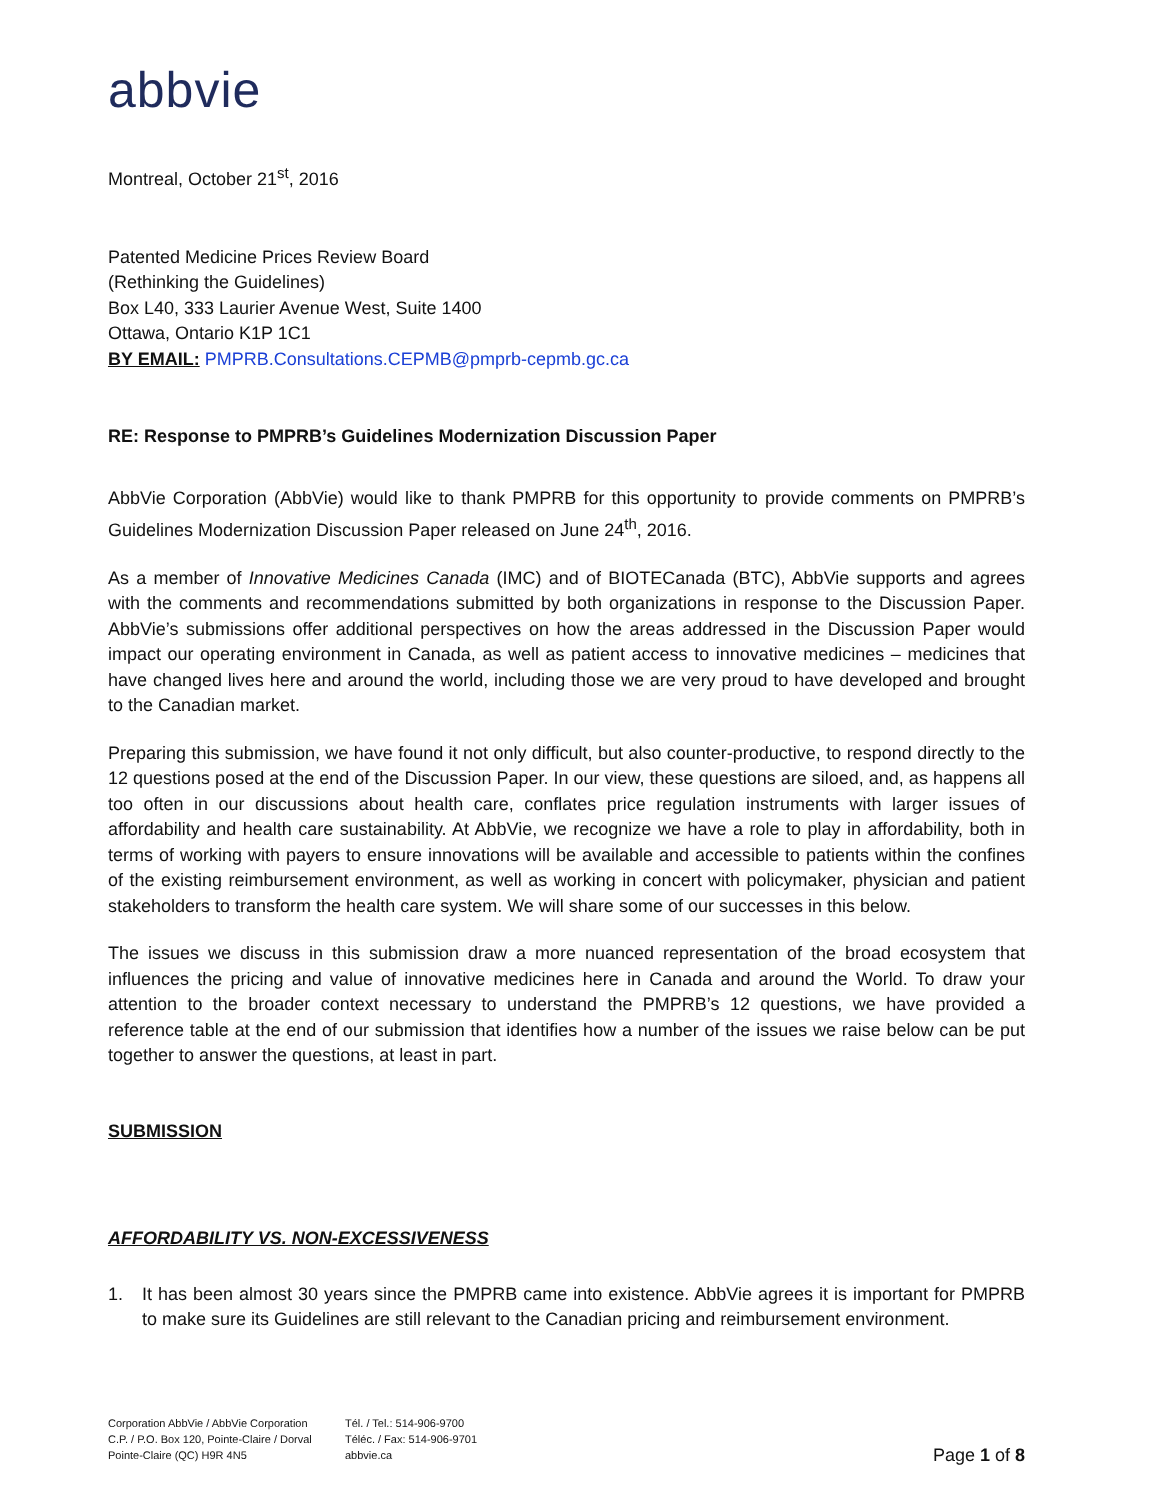abbvie
Montreal, October 21<sup>st</sup>, 2016
Patented Medicine Prices Review Board
(Rethinking the Guidelines)
Box L40, 333 Laurier Avenue West, Suite 1400
Ottawa, Ontario K1P 1C1
BY EMAIL: PMPRB.Consultations.CEPMB@pmprb-cepmb.gc.ca
RE: Response to PMPRB’s Guidelines Modernization Discussion Paper
AbbVie Corporation (AbbVie) would like to thank PMPRB for this opportunity to provide comments on PMPRB’s Guidelines Modernization Discussion Paper released on June 24<sup>th</sup>, 2016.
As a member of Innovative Medicines Canada (IMC) and of BIOTECanada (BTC), AbbVie supports and agrees with the comments and recommendations submitted by both organizations in response to the Discussion Paper. AbbVie’s submissions offer additional perspectives on how the areas addressed in the Discussion Paper would impact our operating environment in Canada, as well as patient access to innovative medicines – medicines that have changed lives here and around the world, including those we are very proud to have developed and brought to the Canadian market.
Preparing this submission, we have found it not only difficult, but also counter-productive, to respond directly to the 12 questions posed at the end of the Discussion Paper. In our view, these questions are siloed, and, as happens all too often in our discussions about health care, conflates price regulation instruments with larger issues of affordability and health care sustainability. At AbbVie, we recognize we have a role to play in affordability, both in terms of working with payers to ensure innovations will be available and accessible to patients within the confines of the existing reimbursement environment, as well as working in concert with policymaker, physician and patient stakeholders to transform the health care system. We will share some of our successes in this below.
The issues we discuss in this submission draw a more nuanced representation of the broad ecosystem that influences the pricing and value of innovative medicines here in Canada and around the World. To draw your attention to the broader context necessary to understand the PMPRB’s 12 questions, we have provided a reference table at the end of our submission that identifies how a number of the issues we raise below can be put together to answer the questions, at least in part.
SUBMISSION
AFFORDABILITY VS. NON-EXCESSIVENESS
1. It has been almost 30 years since the PMPRB came into existence. AbbVie agrees it is important for PMPRB to make sure its Guidelines are still relevant to the Canadian pricing and reimbursement environment.
Corporation AbbVie / AbbVie Corporation
C.P. / P.O. Box 120, Pointe-Claire / Dorval
Pointe-Claire (QC) H9R 4N5
Tél. / Tel.: 514-906-9700
Téléc. / Fax: 514-906-9701
abbvie.ca
Page 1 of 8